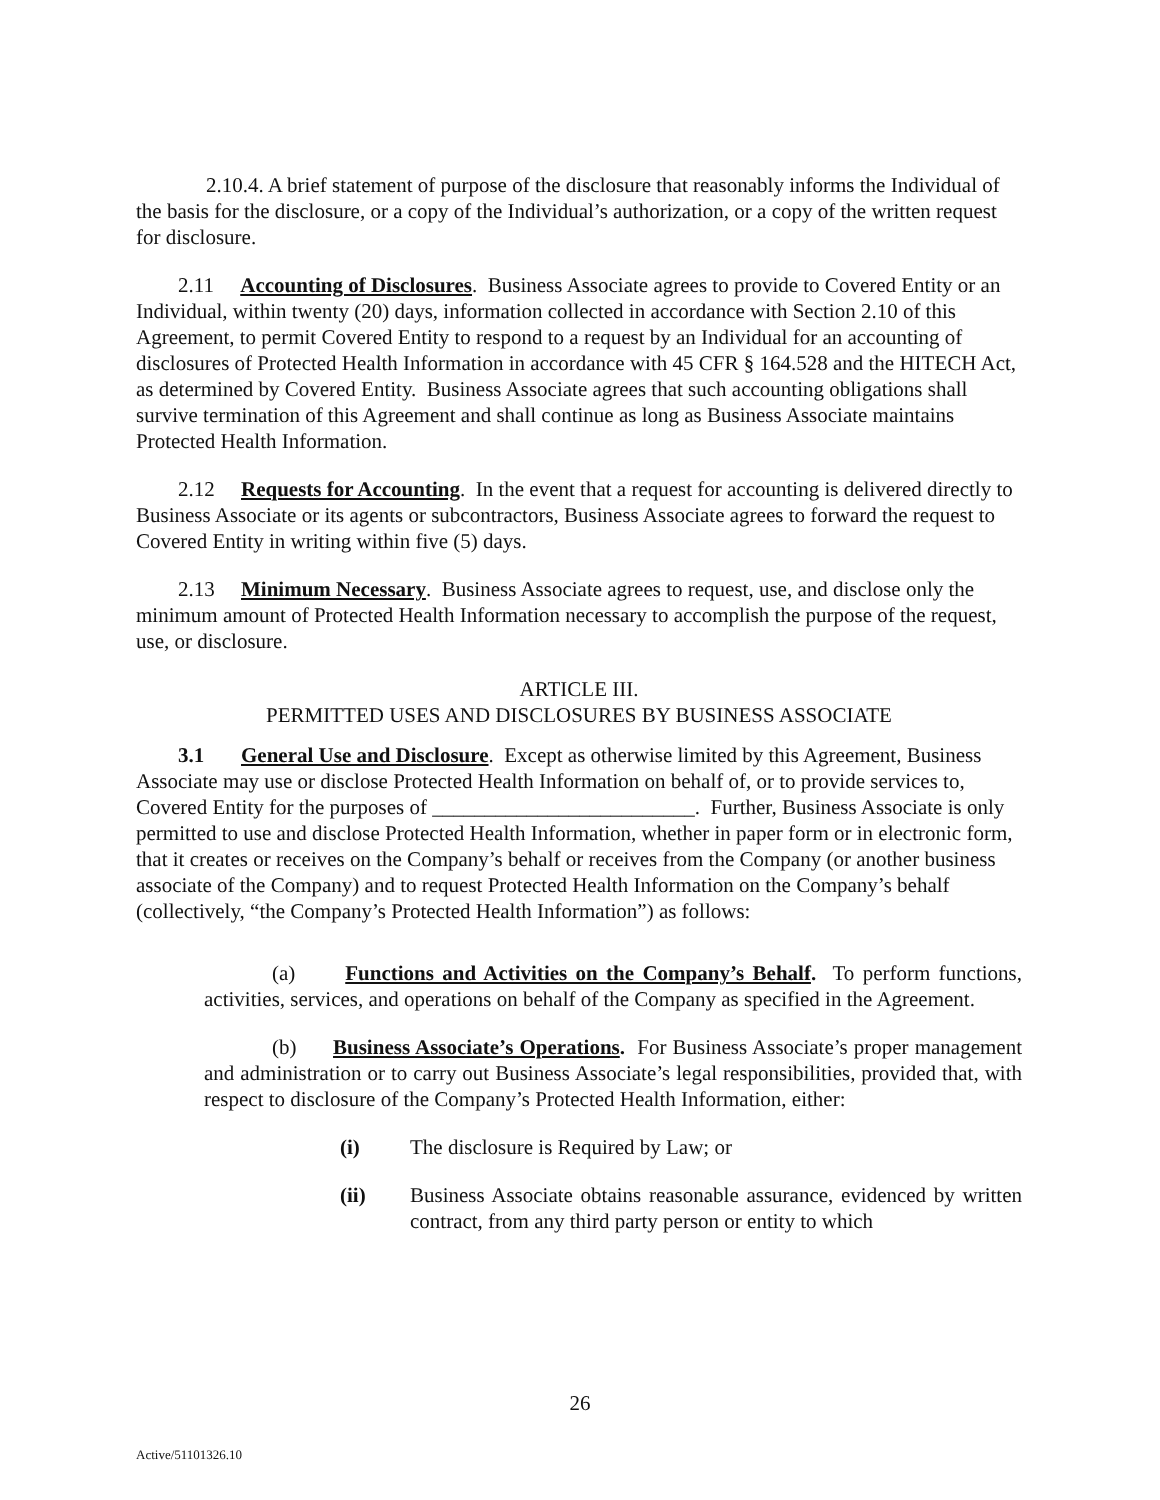2.10.4. A brief statement of purpose of the disclosure that reasonably informs the Individual of the basis for the disclosure, or a copy of the Individual’s authorization, or a copy of the written request for disclosure.
2.11 Accounting of Disclosures. Business Associate agrees to provide to Covered Entity or an Individual, within twenty (20) days, information collected in accordance with Section 2.10 of this Agreement, to permit Covered Entity to respond to a request by an Individual for an accounting of disclosures of Protected Health Information in accordance with 45 CFR § 164.528 and the HITECH Act, as determined by Covered Entity. Business Associate agrees that such accounting obligations shall survive termination of this Agreement and shall continue as long as Business Associate maintains Protected Health Information.
2.12 Requests for Accounting. In the event that a request for accounting is delivered directly to Business Associate or its agents or subcontractors, Business Associate agrees to forward the request to Covered Entity in writing within five (5) days.
2.13 Minimum Necessary. Business Associate agrees to request, use, and disclose only the minimum amount of Protected Health Information necessary to accomplish the purpose of the request, use, or disclosure.
ARTICLE III.
PERMITTED USES AND DISCLOSURES BY BUSINESS ASSOCIATE
3.1 General Use and Disclosure. Except as otherwise limited by this Agreement, Business Associate may use or disclose Protected Health Information on behalf of, or to provide services to, Covered Entity for the purposes of _________________________. Further, Business Associate is only permitted to use and disclose Protected Health Information, whether in paper form or in electronic form, that it creates or receives on the Company’s behalf or receives from the Company (or another business associate of the Company) and to request Protected Health Information on the Company’s behalf (collectively, “the Company’s Protected Health Information”) as follows:
(a) Functions and Activities on the Company’s Behalf. To perform functions, activities, services, and operations on behalf of the Company as specified in the Agreement.
(b) Business Associate’s Operations. For Business Associate’s proper management and administration or to carry out Business Associate’s legal responsibilities, provided that, with respect to disclosure of the Company’s Protected Health Information, either:
(i) The disclosure is Required by Law; or
(ii) Business Associate obtains reasonable assurance, evidenced by written contract, from any third party person or entity to which
26
Active/51101326.10